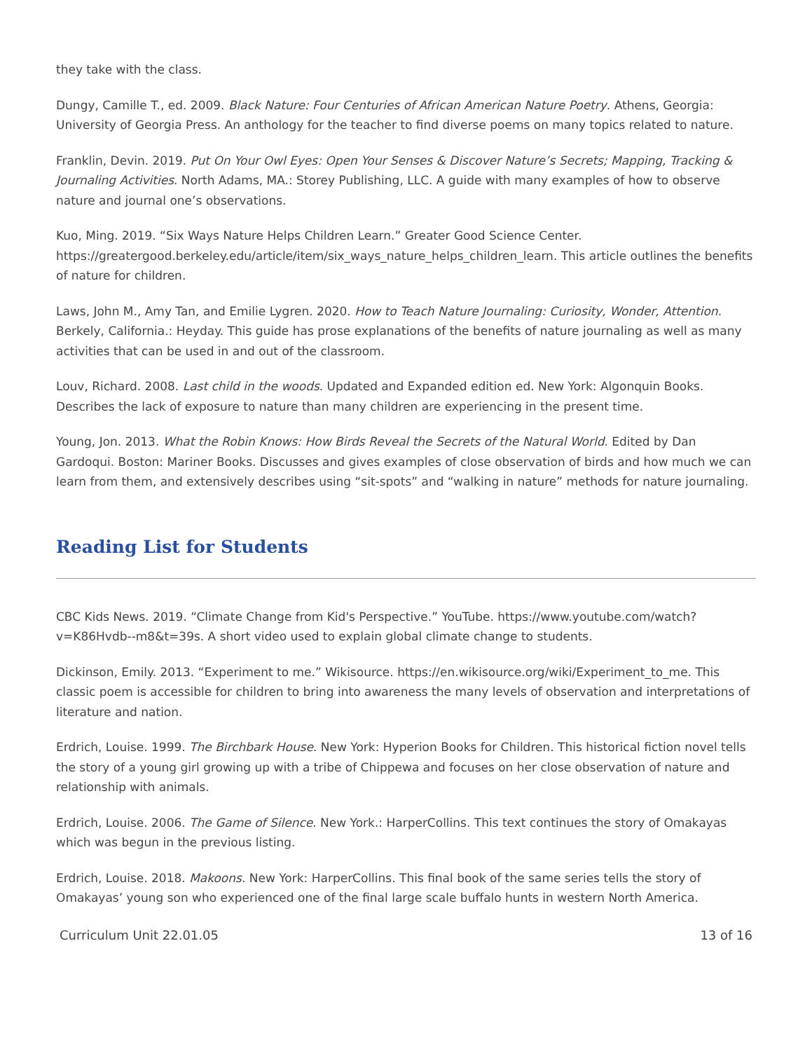they take with the class.
Dungy, Camille T., ed. 2009. Black Nature: Four Centuries of African American Nature Poetry. Athens, Georgia: University of Georgia Press. An anthology for the teacher to find diverse poems on many topics related to nature.
Franklin, Devin. 2019. Put On Your Owl Eyes: Open Your Senses & Discover Nature’s Secrets; Mapping, Tracking & Journaling Activities. North Adams, MA.: Storey Publishing, LLC. A guide with many examples of how to observe nature and journal one’s observations.
Kuo, Ming. 2019. “Six Ways Nature Helps Children Learn.” Greater Good Science Center. https://greatergood.berkeley.edu/article/item/six_ways_nature_helps_children_learn. This article outlines the benefits of nature for children.
Laws, John M., Amy Tan, and Emilie Lygren. 2020. How to Teach Nature Journaling: Curiosity, Wonder, Attention. Berkely, California.: Heyday. This guide has prose explanations of the benefits of nature journaling as well as many activities that can be used in and out of the classroom.
Louv, Richard. 2008. Last child in the woods. Updated and Expanded edition ed. New York: Algonquin Books. Describes the lack of exposure to nature than many children are experiencing in the present time.
Young, Jon. 2013. What the Robin Knows: How Birds Reveal the Secrets of the Natural World. Edited by Dan Gardoqui. Boston: Mariner Books. Discusses and gives examples of close observation of birds and how much we can learn from them, and extensively describes using “sit-spots” and “walking in nature” methods for nature journaling.
Reading List for Students
CBC Kids News. 2019. “Climate Change from Kid's Perspective.” YouTube. https://www.youtube.com/watch?v=K86Hvdb--m8&t=39s. A short video used to explain global climate change to students.
Dickinson, Emily. 2013. “Experiment to me.” Wikisource. https://en.wikisource.org/wiki/Experiment_to_me. This classic poem is accessible for children to bring into awareness the many levels of observation and interpretations of literature and nation.
Erdrich, Louise. 1999. The Birchbark House. New York: Hyperion Books for Children. This historical fiction novel tells the story of a young girl growing up with a tribe of Chippewa and focuses on her close observation of nature and relationship with animals.
Erdrich, Louise. 2006. The Game of Silence. New York.: HarperCollins. This text continues the story of Omakayas which was begun in the previous listing.
Erdrich, Louise. 2018. Makoons. New York: HarperCollins. This final book of the same series tells the story of Omakayas’ young son who experienced one of the final large scale buffalo hunts in western North America.
Curriculum Unit 22.01.05 13 of 16